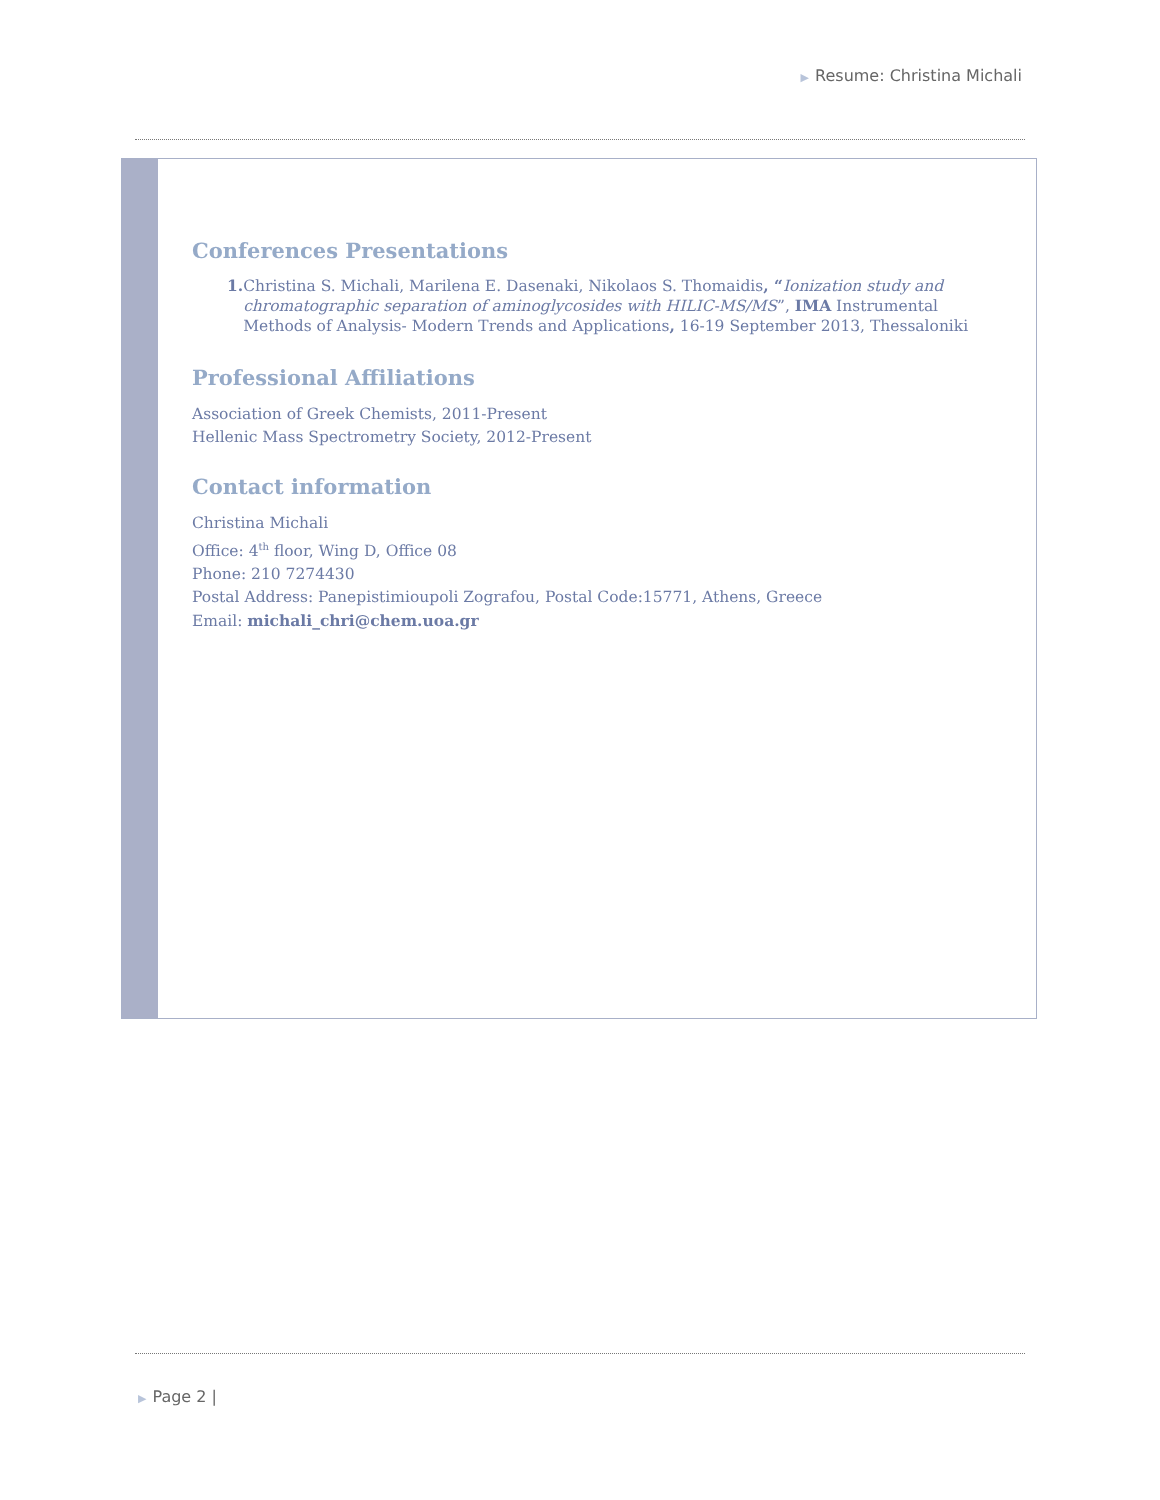▶ Resume: Christina Michali
Conferences Presentations
1. Christina S. Michali, Marilena E. Dasenaki, Nikolaos S. Thomaidis, “Ionization study and chromatographic separation of aminoglycosides with HILIC-MS/MS”, IMA Instrumental Methods of Analysis- Modern Trends and Applications, 16-19 September 2013, Thessaloniki
Professional Affiliations
Association of Greek Chemists, 2011-Present
Hellenic Mass Spectrometry Society, 2012-Present
Contact information
Christina Michali
Office: 4<sup>th</sup> floor, Wing D, Office 08
Phone: 210 7274430
Postal Address: Panepistimioupoli Zografou, Postal Code:15771, Athens, Greece
Email: michali_chri@chem.uoa.gr
▶ Page 2 |